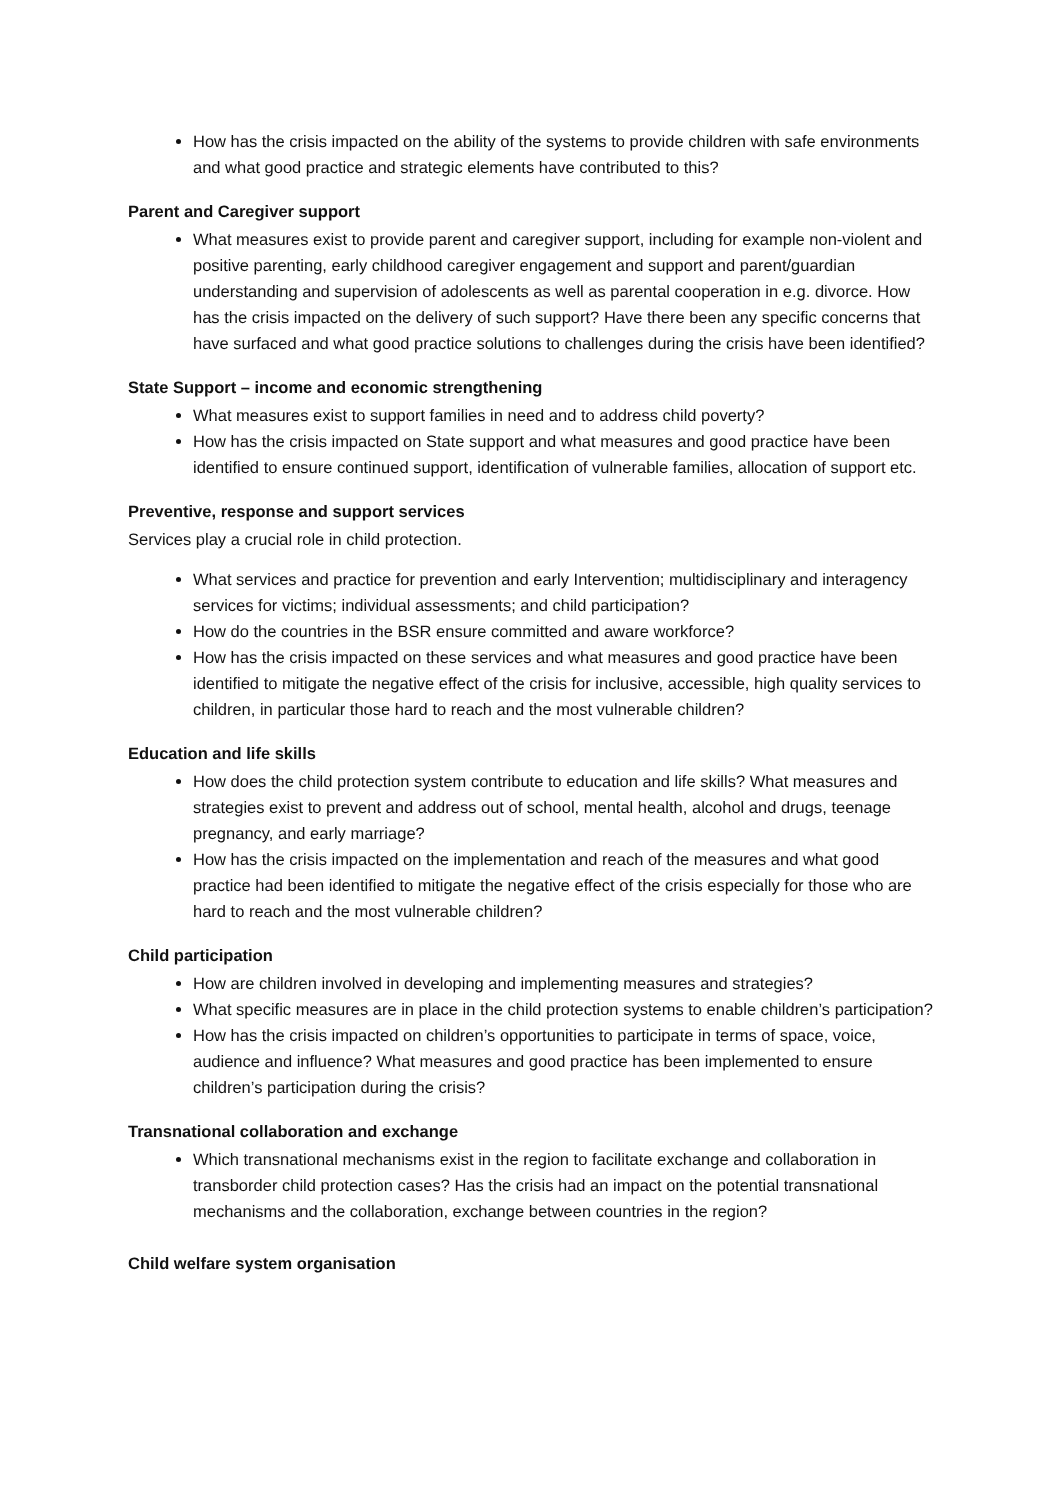How has the crisis impacted on the ability of the systems to provide children with safe environments and what good practice and strategic elements have contributed to this?
Parent and Caregiver support
What measures exist to provide parent and caregiver support, including for example non-violent and positive parenting, early childhood caregiver engagement and support and parent/guardian understanding and supervision of adolescents as well as parental cooperation in e.g. divorce. How has the crisis impacted on the delivery of such support? Have there been any specific concerns that have surfaced and what good practice solutions to challenges during the crisis have been identified?
State Support – income and economic strengthening
What measures exist to support families in need and to address child poverty?
How has the crisis impacted on State support and what measures and good practice have been identified to ensure continued support, identification of vulnerable families, allocation of support etc.
Preventive, response and support services
Services play a crucial role in child protection.
What services and practice for prevention and early Intervention; multidisciplinary and interagency services for victims; individual assessments; and child participation?
How do the countries in the BSR ensure committed and aware workforce?
How has the crisis impacted on these services and what measures and good practice have been identified to mitigate the negative effect of the crisis for inclusive, accessible, high quality services to children, in particular those hard to reach and the most vulnerable children?
Education and life skills
How does the child protection system contribute to education and life skills? What measures and strategies exist to prevent and address out of school, mental health, alcohol and drugs, teenage pregnancy, and early marriage?
How has the crisis impacted on the implementation and reach of the measures and what good practice had been identified to mitigate the negative effect of the crisis especially for those who are hard to reach and the most vulnerable children?
Child participation
How are children involved in developing and implementing measures and strategies?
What specific measures are in place in the child protection systems to enable children’s participation?
How has the crisis impacted on children’s opportunities to participate in terms of space, voice, audience and influence? What measures and good practice has been implemented to ensure children’s participation during the crisis?
Transnational collaboration and exchange
Which transnational mechanisms exist in the region to facilitate exchange and collaboration in transborder child protection cases? Has the crisis had an impact on the potential transnational mechanisms and the collaboration, exchange between countries in the region?
Child welfare system organisation